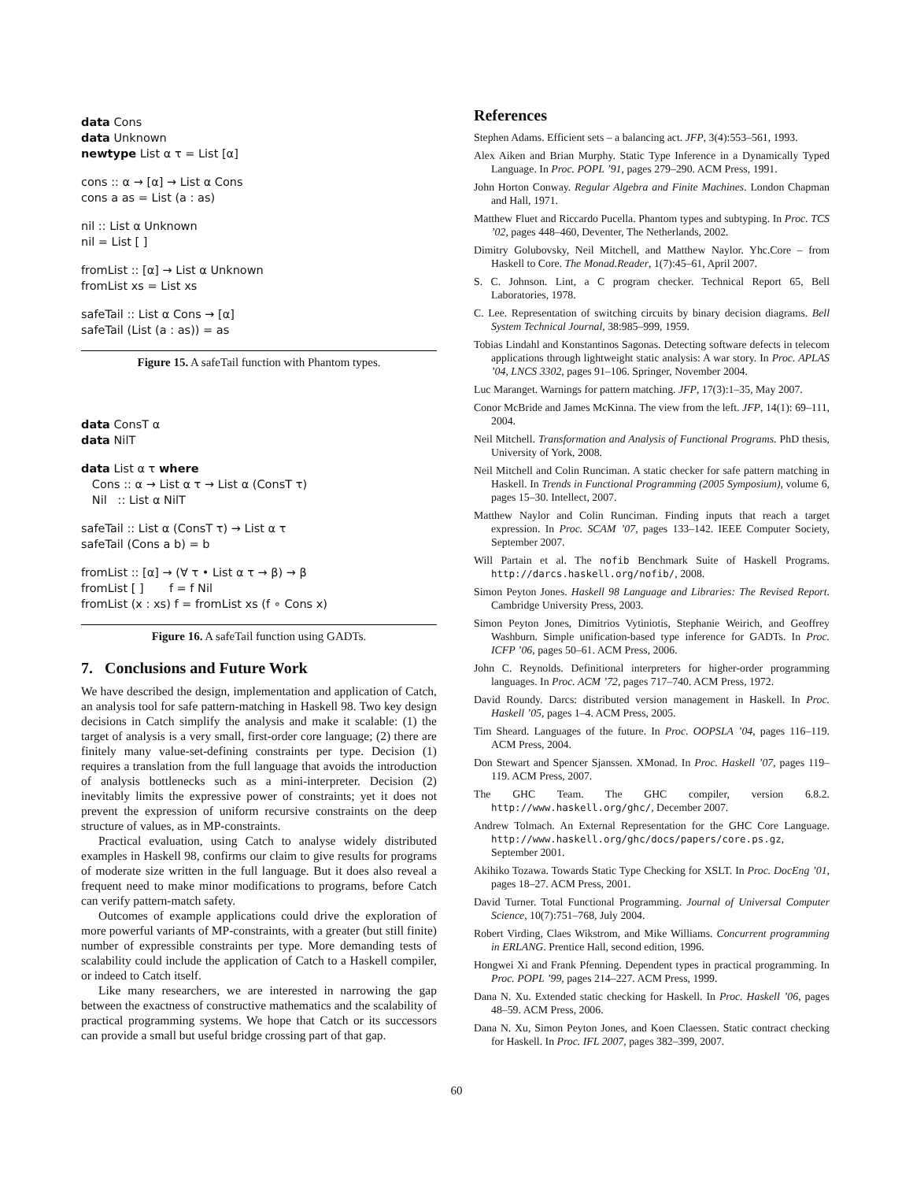data Cons
data Unknown
newtype List α τ = List [α]
cons :: α → [α] → List α Cons
cons a as = List (a : as)
nil :: List α Unknown
nil = List [ ]
fromList :: [α] → List α Unknown
fromList xs = List xs
safeTail :: List α Cons → [α]
safeTail (List (a : as)) = as
Figure 15. A safeTail function with Phantom types.
data ConsT α
data NilT
data List α τ where
Cons :: α → List α τ → List α (ConsT τ)
Nil :: List α NilT
safeTail :: List α (ConsT τ) → List α τ
safeTail (Cons a b) = b
fromList :: [α] → (∀ τ • List α τ → β) → β
fromList [ ] f = f Nil
fromList (x : xs) f = fromList xs (f ∘ Cons x)
Figure 16. A safeTail function using GADTs.
7. Conclusions and Future Work
We have described the design, implementation and application of Catch, an analysis tool for safe pattern-matching in Haskell 98. Two key design decisions in Catch simplify the analysis and make it scalable: (1) the target of analysis is a very small, first-order core language; (2) there are finitely many value-set-defining constraints per type. Decision (1) requires a translation from the full language that avoids the introduction of analysis bottlenecks such as a mini-interpreter. Decision (2) inevitably limits the expressive power of constraints; yet it does not prevent the expression of uniform recursive constraints on the deep structure of values, as in MP-constraints.
Practical evaluation, using Catch to analyse widely distributed examples in Haskell 98, confirms our claim to give results for programs of moderate size written in the full language. But it does also reveal a frequent need to make minor modifications to programs, before Catch can verify pattern-match safety.
Outcomes of example applications could drive the exploration of more powerful variants of MP-constraints, with a greater (but still finite) number of expressible constraints per type. More demanding tests of scalability could include the application of Catch to a Haskell compiler, or indeed to Catch itself.
Like many researchers, we are interested in narrowing the gap between the exactness of constructive mathematics and the scalability of practical programming systems. We hope that Catch or its successors can provide a small but useful bridge crossing part of that gap.
References
Stephen Adams. Efficient sets – a balancing act. JFP, 3(4):553–561, 1993.
Alex Aiken and Brian Murphy. Static Type Inference in a Dynamically Typed Language. In Proc. POPL ’91, pages 279–290. ACM Press, 1991.
John Horton Conway. Regular Algebra and Finite Machines. London Chapman and Hall, 1971.
Matthew Fluet and Riccardo Pucella. Phantom types and subtyping. In Proc. TCS ’02, pages 448–460, Deventer, The Netherlands, 2002.
Dimitry Golubovsky, Neil Mitchell, and Matthew Naylor. Yhc.Core – from Haskell to Core. The Monad.Reader, 1(7):45–61, April 2007.
S. C. Johnson. Lint, a C program checker. Technical Report 65, Bell Laboratories, 1978.
C. Lee. Representation of switching circuits by binary decision diagrams. Bell System Technical Journal, 38:985–999, 1959.
Tobias Lindahl and Konstantinos Sagonas. Detecting software defects in telecom applications through lightweight static analysis: A war story. In Proc. APLAS ’04, LNCS 3302, pages 91–106. Springer, November 2004.
Luc Maranget. Warnings for pattern matching. JFP, 17(3):1–35, May 2007.
Conor McBride and James McKinna. The view from the left. JFP, 14(1): 69–111, 2004.
Neil Mitchell. Transformation and Analysis of Functional Programs. PhD thesis, University of York, 2008.
Neil Mitchell and Colin Runciman. A static checker for safe pattern matching in Haskell. In Trends in Functional Programming (2005 Symposium), volume 6, pages 15–30. Intellect, 2007.
Matthew Naylor and Colin Runciman. Finding inputs that reach a target expression. In Proc. SCAM ’07, pages 133–142. IEEE Computer Society, September 2007.
Will Partain et al. The nofib Benchmark Suite of Haskell Programs. http://darcs.haskell.org/nofib/, 2008.
Simon Peyton Jones. Haskell 98 Language and Libraries: The Revised Report. Cambridge University Press, 2003.
Simon Peyton Jones, Dimitrios Vytiniotis, Stephanie Weirich, and Geoffrey Washburn. Simple unification-based type inference for GADTs. In Proc. ICFP ’06, pages 50–61. ACM Press, 2006.
John C. Reynolds. Definitional interpreters for higher-order programming languages. In Proc. ACM ’72, pages 717–740. ACM Press, 1972.
David Roundy. Darcs: distributed version management in Haskell. In Proc. Haskell ’05, pages 1–4. ACM Press, 2005.
Tim Sheard. Languages of the future. In Proc. OOPSLA ’04, pages 116–119. ACM Press, 2004.
Don Stewart and Spencer Sjanssen. XMonad. In Proc. Haskell ’07, pages 119–119. ACM Press, 2007.
The GHC Team. The GHC compiler, version 6.8.2. http://www.haskell.org/ghc/, December 2007.
Andrew Tolmach. An External Representation for the GHC Core Language. http://www.haskell.org/ghc/docs/papers/core.ps.gz, September 2001.
Akihiko Tozawa. Towards Static Type Checking for XSLT. In Proc. DocEng ’01, pages 18–27. ACM Press, 2001.
David Turner. Total Functional Programming. Journal of Universal Computer Science, 10(7):751–768, July 2004.
Robert Virding, Claes Wikstrom, and Mike Williams. Concurrent programming in ERLANG. Prentice Hall, second edition, 1996.
Hongwei Xi and Frank Pfenning. Dependent types in practical programming. In Proc. POPL ’99, pages 214–227. ACM Press, 1999.
Dana N. Xu. Extended static checking for Haskell. In Proc. Haskell ’06, pages 48–59. ACM Press, 2006.
Dana N. Xu, Simon Peyton Jones, and Koen Claessen. Static contract checking for Haskell. In Proc. IFL 2007, pages 382–399, 2007.
60